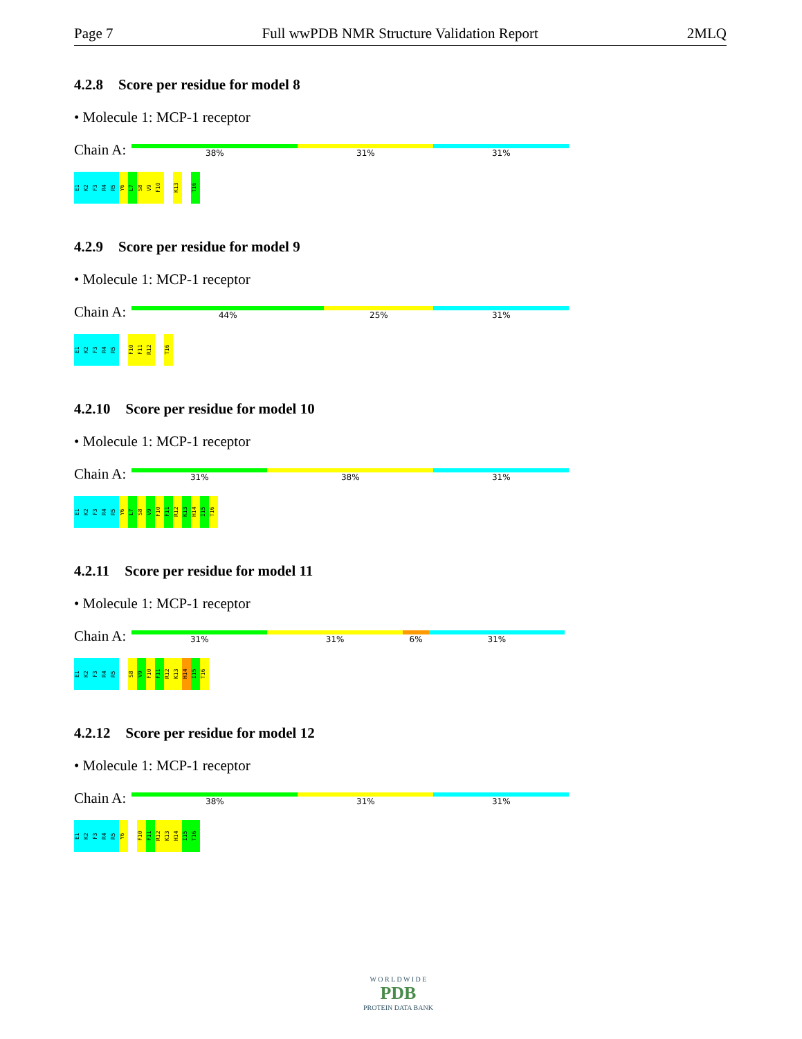Page 7 Full wwPDB NMR Structure Validation Report 2MLQ
4.2.8 Score per residue for model 8
• Molecule 1: MCP-1 receptor
Chain A:
38% 31% 31%
E1
K2
F3
R4
R5
Y6
L7
S8
V9
F10
K13
T16
4.2.9 Score per residue for model 9
• Molecule 1: MCP-1 receptor
Chain A:
44% 25% 31%
E1
K2
F3
R4
R5
F10
F11
R12
T16
4.2.10 Score per residue for model 10
• Molecule 1: MCP-1 receptor
Chain A:
31% 38% 31%
E1
K2
F3
R4
R5
Y6
L7
S8
V9
F10
F11
R12
K13
H14
I15
T16
4.2.11 Score per residue for model 11
• Molecule 1: MCP-1 receptor
Chain A:
31% 31% 6% 31%
E1
K2
F3
R4
R5
S8
V9
F10
F11
R12
K13
H14
I15
T16
4.2.12 Score per residue for model 12
• Molecule 1: MCP-1 receptor
Chain A:
38% 31% 31%
E1
K2
F3
R4
R5
Y6
F10
F11
R12
K13
H14
I15
T16
W O R L D W I D E
PDB
PROTEIN DATA BANK